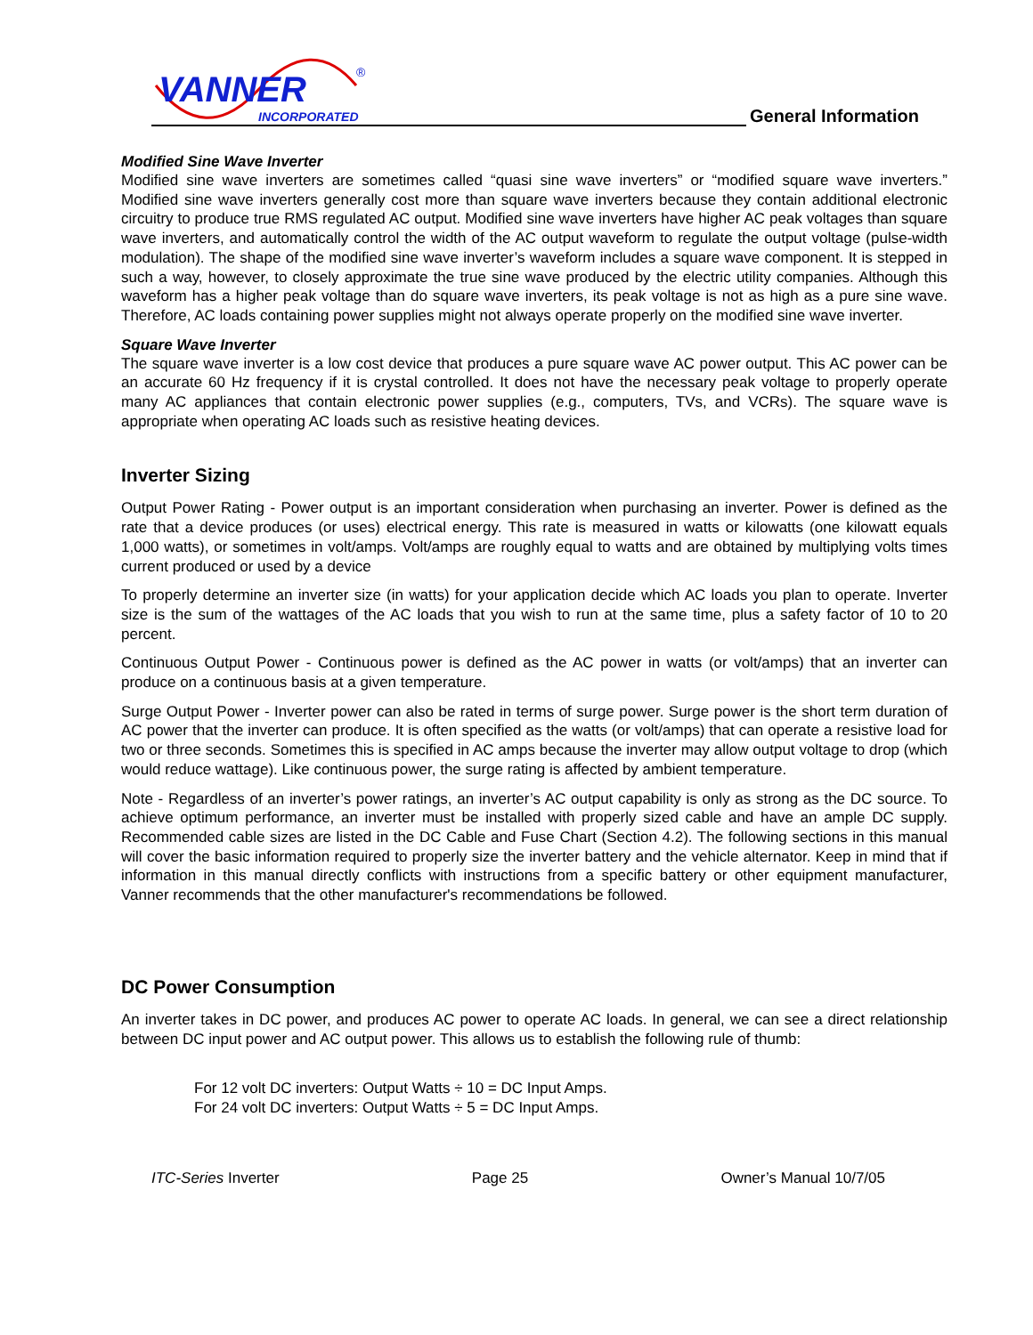VANNER
INCORPORATED
®
General Information
Modified Sine Wave Inverter
Modified sine wave inverters are sometimes called “quasi sine wave inverters” or “modified square wave inverters.” Modified sine wave inverters generally cost more than square wave inverters because they contain additional electronic circuitry to produce true RMS regulated AC output. Modified sine wave inverters have higher AC peak voltages than square wave inverters, and automatically control the width of the AC output waveform to regulate the output voltage (pulse-width modulation). The shape of the modified sine wave inverter’s waveform includes a square wave component. It is stepped in such a way, however, to closely approximate the true sine wave produced by the electric utility companies. Although this waveform has a higher peak voltage than do square wave inverters, its peak voltage is not as high as a pure sine wave. Therefore, AC loads containing power supplies might not always operate properly on the modified sine wave inverter.
Square Wave Inverter
The square wave inverter is a low cost device that produces a pure square wave AC power output. This AC power can be an accurate 60 Hz frequency if it is crystal controlled. It does not have the necessary peak voltage to properly operate many AC appliances that contain electronic power supplies (e.g., computers, TVs, and VCRs). The square wave is appropriate when operating AC loads such as resistive heating devices.
Inverter Sizing
Output Power Rating - Power output is an important consideration when purchasing an inverter. Power is defined as the rate that a device produces (or uses) electrical energy. This rate is measured in watts or kilowatts (one kilowatt equals 1,000 watts), or sometimes in volt/amps. Volt/amps are roughly equal to watts and are obtained by multiplying volts times current produced or used by a device
To properly determine an inverter size (in watts) for your application decide which AC loads you plan to operate. Inverter size is the sum of the wattages of the AC loads that you wish to run at the same time, plus a safety factor of 10 to 20 percent.
Continuous Output Power - Continuous power is defined as the AC power in watts (or volt/amps) that an inverter can produce on a continuous basis at a given temperature.
Surge Output Power - Inverter power can also be rated in terms of surge power. Surge power is the short term duration of AC power that the inverter can produce. It is often specified as the watts (or volt/amps) that can operate a resistive load for two or three seconds. Sometimes this is specified in AC amps because the inverter may allow output voltage to drop (which would reduce wattage). Like continuous power, the surge rating is affected by ambient temperature.
Note - Regardless of an inverter’s power ratings, an inverter’s AC output capability is only as strong as the DC source. To achieve optimum performance, an inverter must be installed with properly sized cable and have an ample DC supply. Recommended cable sizes are listed in the DC Cable and Fuse Chart (Section 4.2). The following sections in this manual will cover the basic information required to properly size the inverter battery and the vehicle alternator. Keep in mind that if information in this manual directly conflicts with instructions from a specific battery or other equipment manufacturer, Vanner recommends that the other manufacturer's recommendations be followed.
DC Power Consumption
An inverter takes in DC power, and produces AC power to operate AC loads. In general, we can see a direct relationship between DC input power and AC output power. This allows us to establish the following rule of thumb:
For 12 volt DC inverters: Output Watts ÷ 10 = DC Input Amps.
For 24 volt DC inverters: Output Watts ÷ 5 = DC Input Amps.
ITC-Series Inverter Page 25 Owner’s Manual 10/7/05